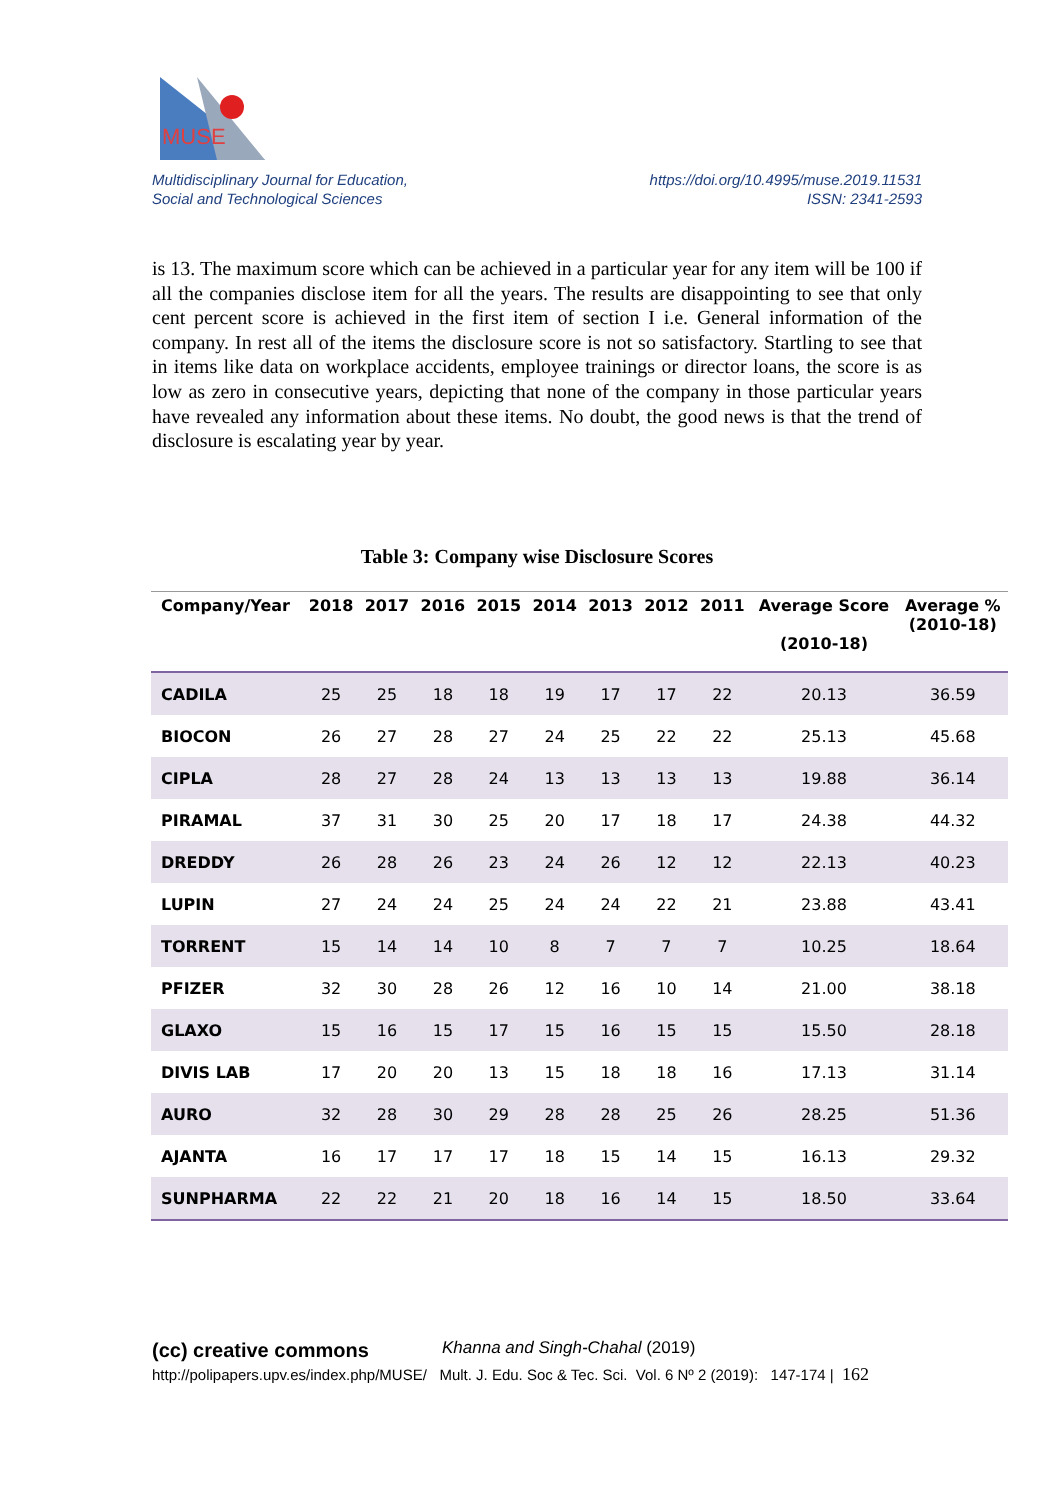MUSE
Multidisciplinary Journal for Education,
Social and Technological Sciences
https://doi.org/10.4995/muse.2019.11531
ISSN: 2341-2593
is 13. The maximum score which can be achieved in a particular year for any item will be 100 if all the companies disclose item for all the years. The results are disappointing to see that only cent percent score is achieved in the first item of section I i.e. General information of the company. In rest all of the items the disclosure score is not so satisfactory. Startling to see that in items like data on workplace accidents, employee trainings or director loans, the score is as low as zero in consecutive years, depicting that none of the company in those particular years have revealed any information about these items. No doubt, the good news is that the trend of disclosure is escalating year by year.
Table 3: Company wise Disclosure Scores
| Company/Year | 2018 | 2017 | 2016 | 2015 | 2014 | 2013 | 2012 | 2011 | Average Score (2010-18) | Average % (2010-18) |
| --- | --- | --- | --- | --- | --- | --- | --- | --- | --- | --- |
| CADILA | 25 | 25 | 18 | 18 | 19 | 17 | 17 | 22 | 20.13 | 36.59 |
| BIOCON | 26 | 27 | 28 | 27 | 24 | 25 | 22 | 22 | 25.13 | 45.68 |
| CIPLA | 28 | 27 | 28 | 24 | 13 | 13 | 13 | 13 | 19.88 | 36.14 |
| PIRAMAL | 37 | 31 | 30 | 25 | 20 | 17 | 18 | 17 | 24.38 | 44.32 |
| DREDDY | 26 | 28 | 26 | 23 | 24 | 26 | 12 | 12 | 22.13 | 40.23 |
| LUPIN | 27 | 24 | 24 | 25 | 24 | 24 | 22 | 21 | 23.88 | 43.41 |
| TORRENT | 15 | 14 | 14 | 10 | 8 | 7 | 7 | 7 | 10.25 | 18.64 |
| PFIZER | 32 | 30 | 28 | 26 | 12 | 16 | 10 | 14 | 21.00 | 38.18 |
| GLAXO | 15 | 16 | 15 | 17 | 15 | 16 | 15 | 15 | 15.50 | 28.18 |
| DIVIS LAB | 17 | 20 | 20 | 13 | 15 | 18 | 18 | 16 | 17.13 | 31.14 |
| AURO | 32 | 28 | 30 | 29 | 28 | 28 | 25 | 26 | 28.25 | 51.36 |
| AJANTA | 16 | 17 | 17 | 17 | 18 | 15 | 14 | 15 | 16.13 | 29.32 |
| SUNPHARMA | 22 | 22 | 21 | 20 | 18 | 16 | 14 | 15 | 18.50 | 33.64 |
(cc) creative commons Khanna and Singh-Chahal (2019)
http://polipapers.upv.es/index.php/MUSE/ Mult. J. Edu. Soc & Tec. Sci. Vol. 6 Nº 2 (2019): 147-174 | 162